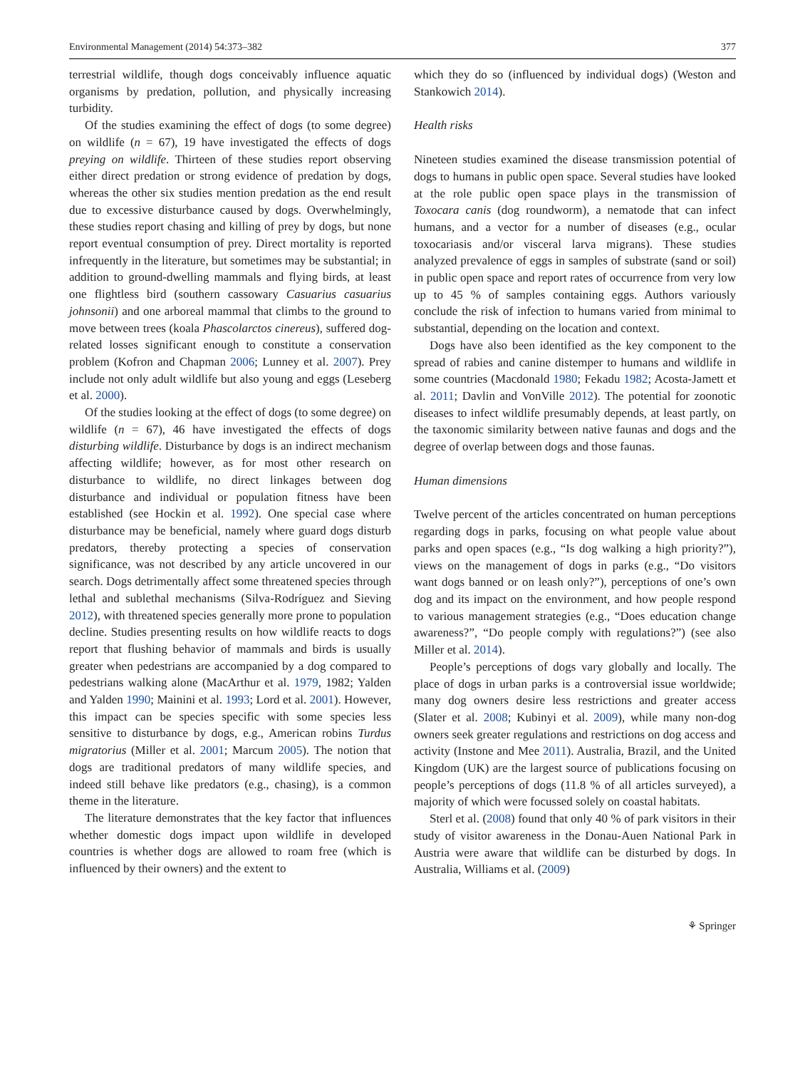Environmental Management (2014) 54:373–382 377
terrestrial wildlife, though dogs conceivably influence aquatic organisms by predation, pollution, and physically increasing turbidity.
Of the studies examining the effect of dogs (to some degree) on wildlife (n = 67), 19 have investigated the effects of dogs preying on wildlife. Thirteen of these studies report observing either direct predation or strong evidence of predation by dogs, whereas the other six studies mention predation as the end result due to excessive disturbance caused by dogs. Overwhelmingly, these studies report chasing and killing of prey by dogs, but none report eventual consumption of prey. Direct mortality is reported infrequently in the literature, but sometimes may be substantial; in addition to ground-dwelling mammals and flying birds, at least one flightless bird (southern cassowary Casuarius casuarius johnsonii) and one arboreal mammal that climbs to the ground to move between trees (koala Phascolarctos cinereus), suffered dog-related losses significant enough to constitute a conservation problem (Kofron and Chapman 2006; Lunney et al. 2007). Prey include not only adult wildlife but also young and eggs (Leseberg et al. 2000).
Of the studies looking at the effect of dogs (to some degree) on wildlife (n = 67), 46 have investigated the effects of dogs disturbing wildlife. Disturbance by dogs is an indirect mechanism affecting wildlife; however, as for most other research on disturbance to wildlife, no direct linkages between dog disturbance and individual or population fitness have been established (see Hockin et al. 1992). One special case where disturbance may be beneficial, namely where guard dogs disturb predators, thereby protecting a species of conservation significance, was not described by any article uncovered in our search. Dogs detrimentally affect some threatened species through lethal and sublethal mechanisms (Silva-Rodríguez and Sieving 2012), with threatened species generally more prone to population decline. Studies presenting results on how wildlife reacts to dogs report that flushing behavior of mammals and birds is usually greater when pedestrians are accompanied by a dog compared to pedestrians walking alone (MacArthur et al. 1979, 1982; Yalden and Yalden 1990; Mainini et al. 1993; Lord et al. 2001). However, this impact can be species specific with some species less sensitive to disturbance by dogs, e.g., American robins Turdus migratorius (Miller et al. 2001; Marcum 2005). The notion that dogs are traditional predators of many wildlife species, and indeed still behave like predators (e.g., chasing), is a common theme in the literature.
The literature demonstrates that the key factor that influences whether domestic dogs impact upon wildlife in developed countries is whether dogs are allowed to roam free (which is influenced by their owners) and the extent to
which they do so (influenced by individual dogs) (Weston and Stankowich 2014).
Health risks
Nineteen studies examined the disease transmission potential of dogs to humans in public open space. Several studies have looked at the role public open space plays in the transmission of Toxocara canis (dog roundworm), a nematode that can infect humans, and a vector for a number of diseases (e.g., ocular toxocariasis and/or visceral larva migrans). These studies analyzed prevalence of eggs in samples of substrate (sand or soil) in public open space and report rates of occurrence from very low up to 45 % of samples containing eggs. Authors variously conclude the risk of infection to humans varied from minimal to substantial, depending on the location and context.
Dogs have also been identified as the key component to the spread of rabies and canine distemper to humans and wildlife in some countries (Macdonald 1980; Fekadu 1982; Acosta-Jamett et al. 2011; Davlin and VonVille 2012). The potential for zoonotic diseases to infect wildlife presumably depends, at least partly, on the taxonomic similarity between native faunas and dogs and the degree of overlap between dogs and those faunas.
Human dimensions
Twelve percent of the articles concentrated on human perceptions regarding dogs in parks, focusing on what people value about parks and open spaces (e.g., “Is dog walking a high priority?”), views on the management of dogs in parks (e.g., “Do visitors want dogs banned or on leash only?”), perceptions of one’s own dog and its impact on the environment, and how people respond to various management strategies (e.g., “Does education change awareness?”, “Do people comply with regulations?”) (see also Miller et al. 2014).
People’s perceptions of dogs vary globally and locally. The place of dogs in urban parks is a controversial issue worldwide; many dog owners desire less restrictions and greater access (Slater et al. 2008; Kubinyi et al. 2009), while many non-dog owners seek greater regulations and restrictions on dog access and activity (Instone and Mee 2011). Australia, Brazil, and the United Kingdom (UK) are the largest source of publications focusing on people’s perceptions of dogs (11.8 % of all articles surveyed), a majority of which were focussed solely on coastal habitats.
Sterl et al. (2008) found that only 40 % of park visitors in their study of visitor awareness in the Donau-Auen National Park in Austria were aware that wildlife can be disturbed by dogs. In Australia, Williams et al. (2009)
⚘ Springer